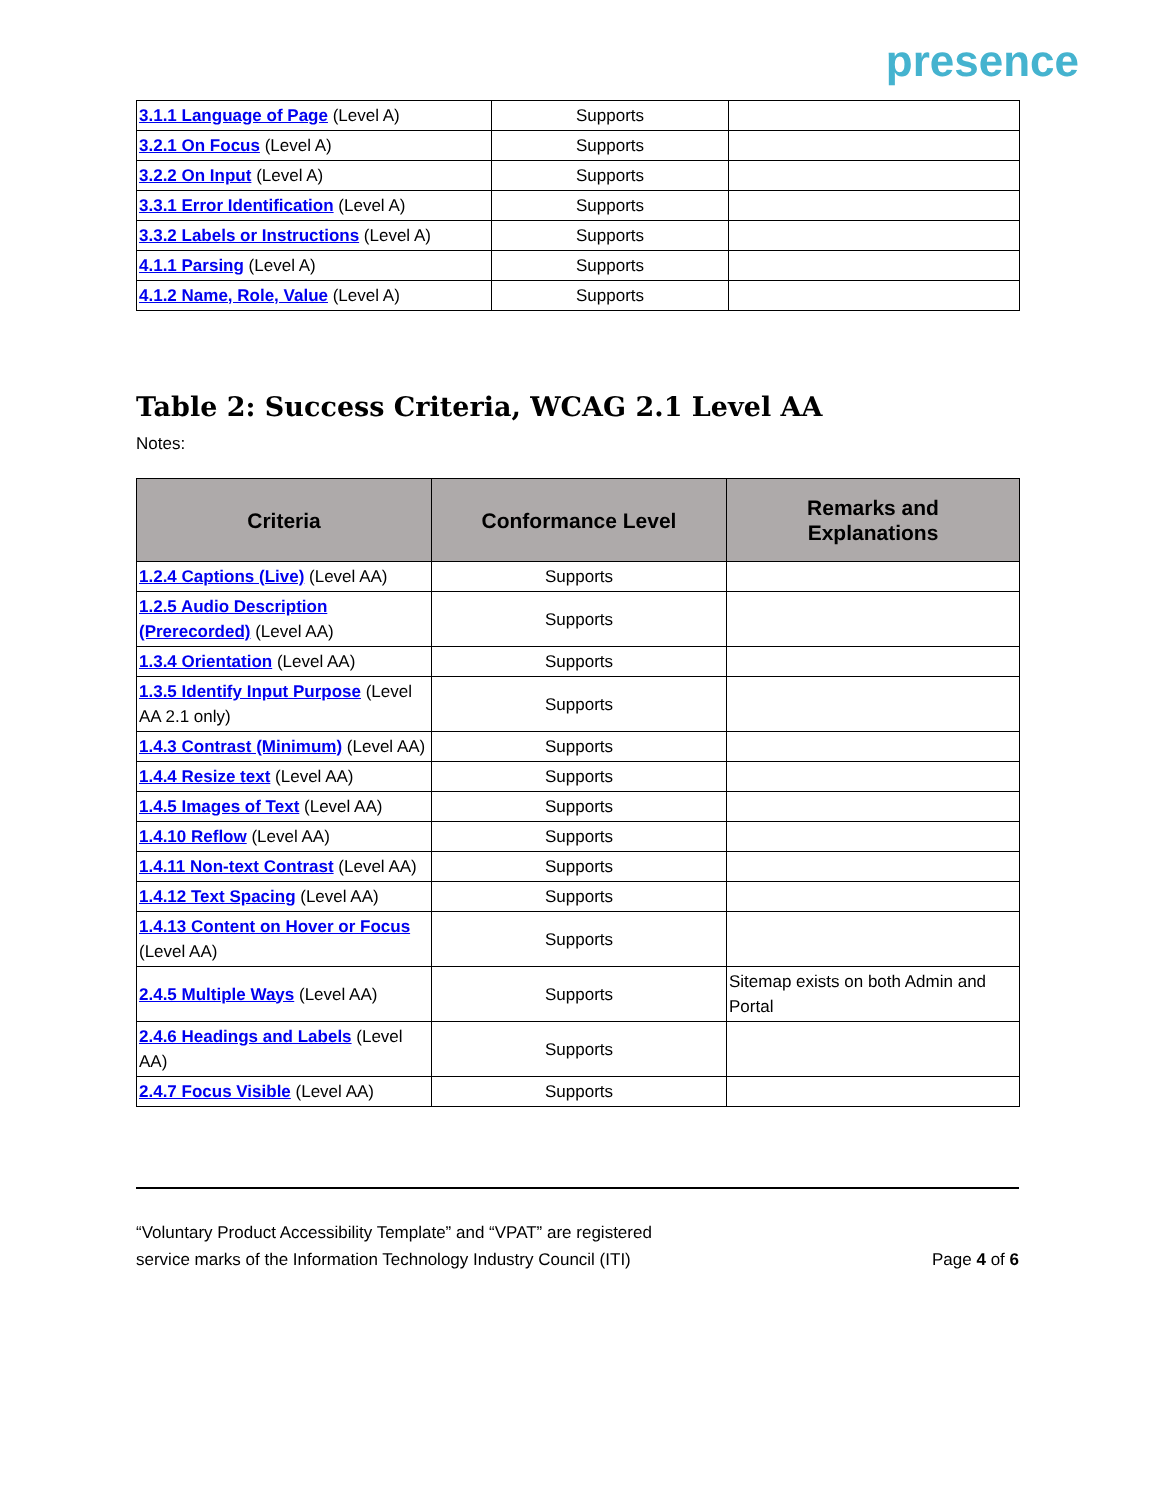presence
| 3.1.1 Language of Page (Level A) | Supports | |
| 3.2.1 On Focus (Level A) | Supports | |
| 3.2.2 On Input (Level A) | Supports | |
| 3.3.1 Error Identification (Level A) | Supports | |
| 3.3.2 Labels or Instructions (Level A) | Supports | |
| 4.1.1 Parsing (Level A) | Supports | |
| 4.1.2 Name, Role, Value (Level A) | Supports | |
Table 2: Success Criteria, WCAG 2.1 Level AA
Notes:
| Criteria | Conformance Level | Remarks and Explanations |
| --- | --- | --- |
| 1.2.4 Captions (Live) (Level AA) | Supports | |
| 1.2.5 Audio Description (Prerecorded) (Level AA) | Supports | |
| 1.3.4 Orientation (Level AA) | Supports | |
| 1.3.5 Identify Input Purpose (Level AA 2.1 only) | Supports | |
| 1.4.3 Contrast (Minimum) (Level AA) | Supports | |
| 1.4.4 Resize text (Level AA) | Supports | |
| 1.4.5 Images of Text (Level AA) | Supports | |
| 1.4.10 Reflow (Level AA) | Supports | |
| 1.4.11 Non-text Contrast (Level AA) | Supports | |
| 1.4.12 Text Spacing (Level AA) | Supports | |
| 1.4.13 Content on Hover or Focus (Level AA) | Supports | |
| 2.4.5 Multiple Ways (Level AA) | Supports | Sitemap exists on both Admin and Portal |
| 2.4.6 Headings and Labels (Level AA) | Supports | |
| 2.4.7 Focus Visible (Level AA) | Supports | |
“Voluntary Product Accessibility Template” and “VPAT” are registered
service marks of the Information Technology Industry Council (ITI)
Page 4 of 6